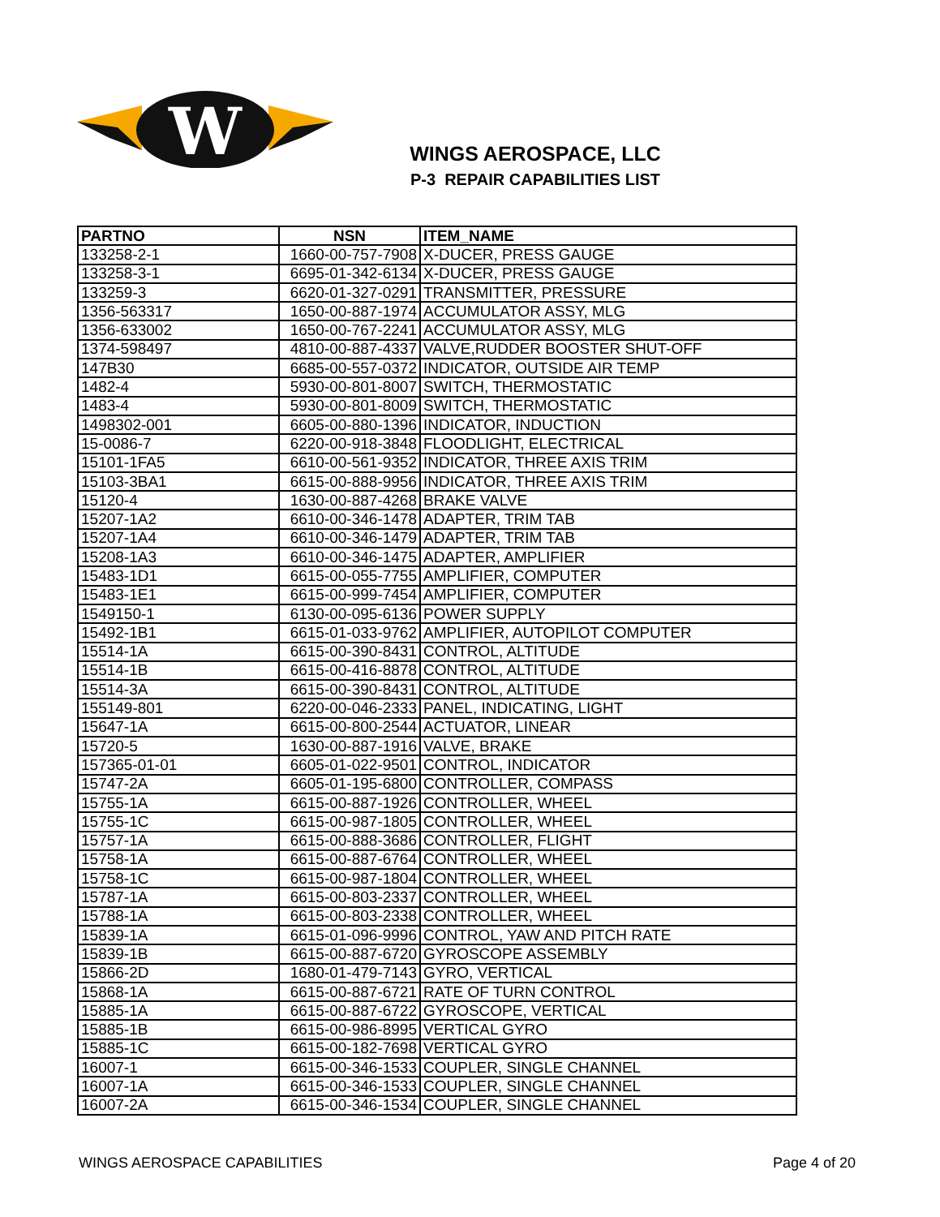W
WINGS AEROSPACE, LLC
P-3 REPAIR CAPABILITIES LIST
| PARTNO | NSN | ITEM_NAME |
| --- | --- | --- |
| 133258-2-1 | 1660-00-757-7908 | X-DUCER, PRESS GAUGE |
| 133258-3-1 | 6695-01-342-6134 | X-DUCER, PRESS GAUGE |
| 133259-3 | 6620-01-327-0291 | TRANSMITTER, PRESSURE |
| 1356-563317 | 1650-00-887-1974 | ACCUMULATOR ASSY, MLG |
| 1356-633002 | 1650-00-767-2241 | ACCUMULATOR ASSY, MLG |
| 1374-598497 | 4810-00-887-4337 | VALVE,RUDDER BOOSTER SHUT-OFF |
| 147B30 | 6685-00-557-0372 | INDICATOR, OUTSIDE AIR TEMP |
| 1482-4 | 5930-00-801-8007 | SWITCH, THERMOSTATIC |
| 1483-4 | 5930-00-801-8009 | SWITCH, THERMOSTATIC |
| 1498302-001 | 6605-00-880-1396 | INDICATOR, INDUCTION |
| 15-0086-7 | 6220-00-918-3848 | FLOODLIGHT, ELECTRICAL |
| 15101-1FA5 | 6610-00-561-9352 | INDICATOR, THREE AXIS TRIM |
| 15103-3BA1 | 6615-00-888-9956 | INDICATOR, THREE AXIS TRIM |
| 15120-4 | 1630-00-887-4268 | BRAKE VALVE |
| 15207-1A2 | 6610-00-346-1478 | ADAPTER, TRIM TAB |
| 15207-1A4 | 6610-00-346-1479 | ADAPTER, TRIM TAB |
| 15208-1A3 | 6610-00-346-1475 | ADAPTER, AMPLIFIER |
| 15483-1D1 | 6615-00-055-7755 | AMPLIFIER, COMPUTER |
| 15483-1E1 | 6615-00-999-7454 | AMPLIFIER, COMPUTER |
| 1549150-1 | 6130-00-095-6136 | POWER SUPPLY |
| 15492-1B1 | 6615-01-033-9762 | AMPLIFIER, AUTOPILOT COMPUTER |
| 15514-1A | 6615-00-390-8431 | CONTROL, ALTITUDE |
| 15514-1B | 6615-00-416-8878 | CONTROL, ALTITUDE |
| 15514-3A | 6615-00-390-8431 | CONTROL, ALTITUDE |
| 155149-801 | 6220-00-046-2333 | PANEL, INDICATING, LIGHT |
| 15647-1A | 6615-00-800-2544 | ACTUATOR, LINEAR |
| 15720-5 | 1630-00-887-1916 | VALVE, BRAKE |
| 157365-01-01 | 6605-01-022-9501 | CONTROL, INDICATOR |
| 15747-2A | 6605-01-195-6800 | CONTROLLER, COMPASS |
| 15755-1A | 6615-00-887-1926 | CONTROLLER, WHEEL |
| 15755-1C | 6615-00-987-1805 | CONTROLLER, WHEEL |
| 15757-1A | 6615-00-888-3686 | CONTROLLER, FLIGHT |
| 15758-1A | 6615-00-887-6764 | CONTROLLER, WHEEL |
| 15758-1C | 6615-00-987-1804 | CONTROLLER, WHEEL |
| 15787-1A | 6615-00-803-2337 | CONTROLLER, WHEEL |
| 15788-1A | 6615-00-803-2338 | CONTROLLER, WHEEL |
| 15839-1A | 6615-01-096-9996 | CONTROL, YAW AND PITCH RATE |
| 15839-1B | 6615-00-887-6720 | GYROSCOPE ASSEMBLY |
| 15866-2D | 1680-01-479-7143 | GYRO, VERTICAL |
| 15868-1A | 6615-00-887-6721 | RATE OF TURN CONTROL |
| 15885-1A | 6615-00-887-6722 | GYROSCOPE, VERTICAL |
| 15885-1B | 6615-00-986-8995 | VERTICAL GYRO |
| 15885-1C | 6615-00-182-7698 | VERTICAL GYRO |
| 16007-1 | 6615-00-346-1533 | COUPLER, SINGLE CHANNEL |
| 16007-1A | 6615-00-346-1533 | COUPLER, SINGLE CHANNEL |
| 16007-2A | 6615-00-346-1534 | COUPLER, SINGLE CHANNEL |
WINGS AEROSPACE CAPABILITIES Page 4 of 20